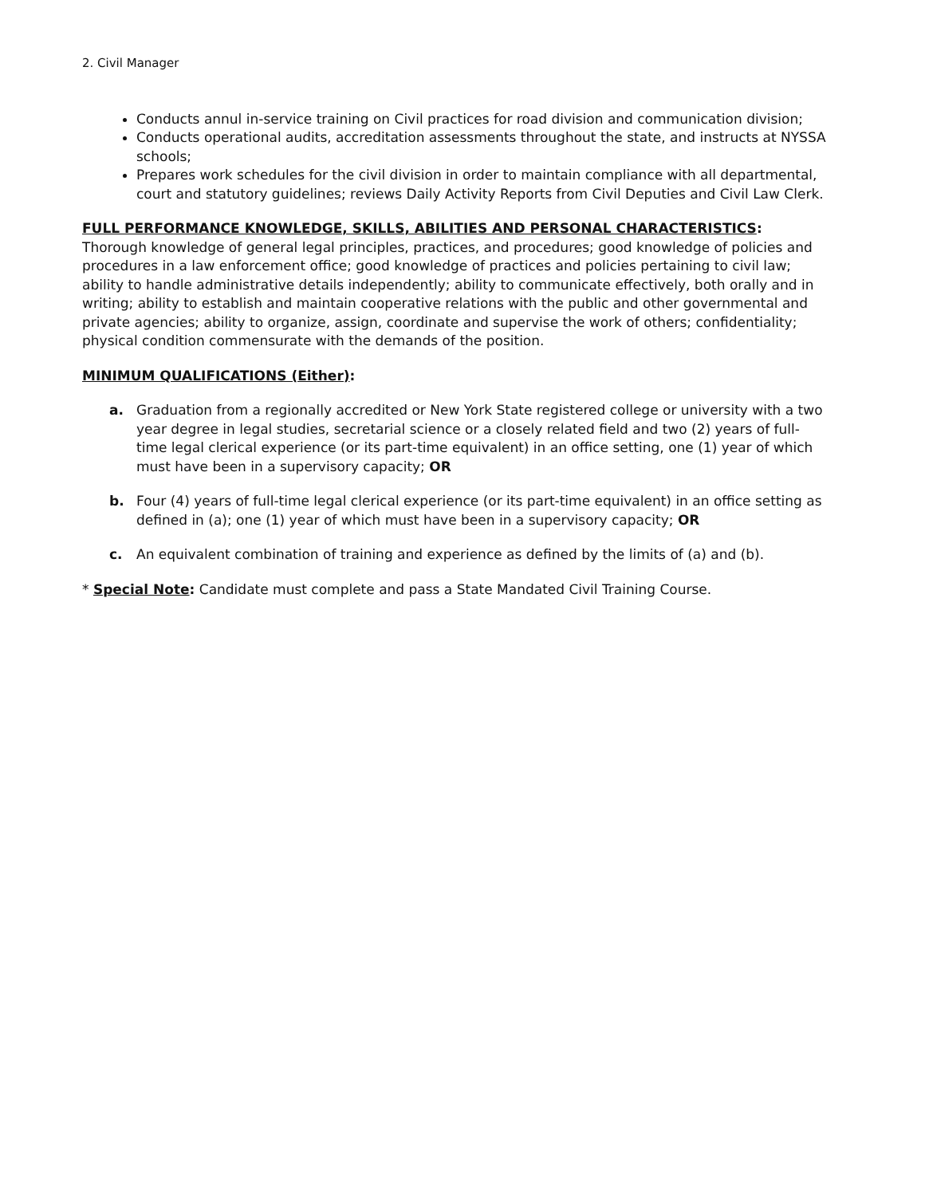2. Civil Manager
Conducts annul in-service training on Civil practices for road division and communication division;
Conducts operational audits, accreditation assessments throughout the state, and instructs at NYSSA schools;
Prepares work schedules for the civil division in order to maintain compliance with all departmental, court and statutory guidelines; reviews Daily Activity Reports from Civil Deputies and Civil Law Clerk.
FULL PERFORMANCE KNOWLEDGE, SKILLS, ABILITIES AND PERSONAL CHARACTERISTICS: Thorough knowledge of general legal principles, practices, and procedures; good knowledge of policies and procedures in a law enforcement office; good knowledge of practices and policies pertaining to civil law; ability to handle administrative details independently; ability to communicate effectively, both orally and in writing; ability to establish and maintain cooperative relations with the public and other governmental and private agencies; ability to organize, assign, coordinate and supervise the work of others; confidentiality; physical condition commensurate with the demands of the position.
MINIMUM QUALIFICATIONS (Either):
a. Graduation from a regionally accredited or New York State registered college or university with a two year degree in legal studies, secretarial science or a closely related field and two (2) years of full-time legal clerical experience (or its part-time equivalent) in an office setting, one (1) year of which must have been in a supervisory capacity; OR
b. Four (4) years of full-time legal clerical experience (or its part-time equivalent) in an office setting as defined in (a); one (1) year of which must have been in a supervisory capacity; OR
c. An equivalent combination of training and experience as defined by the limits of (a) and (b).
* Special Note: Candidate must complete and pass a State Mandated Civil Training Course.